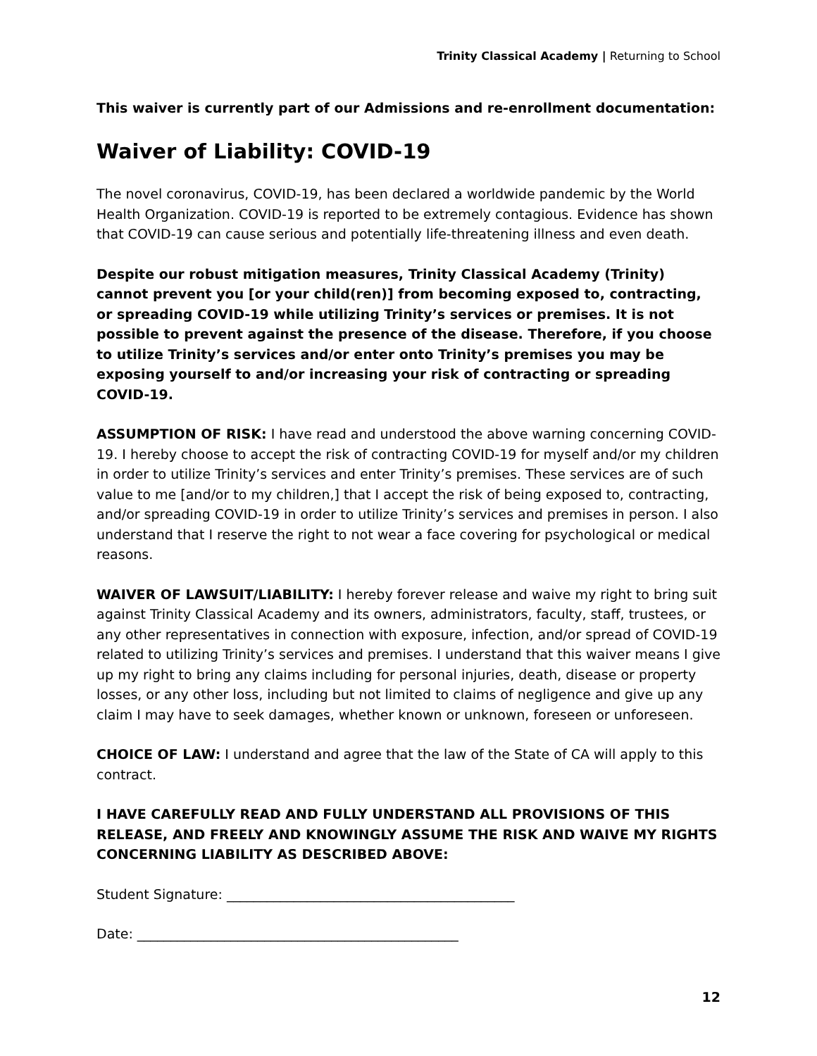Trinity Classical Academy | Returning to School
This waiver is currently part of our Admissions and re-enrollment documentation:
Waiver of Liability: COVID-19
The novel coronavirus, COVID-19, has been declared a worldwide pandemic by the World Health Organization. COVID-19 is reported to be extremely contagious. Evidence has shown that COVID-19 can cause serious and potentially life-threatening illness and even death.
Despite our robust mitigation measures, Trinity Classical Academy (Trinity) cannot prevent you [or your child(ren)] from becoming exposed to, contracting, or spreading COVID-19 while utilizing Trinity’s services or premises. It is not possible to prevent against the presence of the disease. Therefore, if you choose to utilize Trinity’s services and/or enter onto Trinity’s premises you may be exposing yourself to and/or increasing your risk of contracting or spreading COVID-19.
ASSUMPTION OF RISK: I have read and understood the above warning concerning COVID-19. I hereby choose to accept the risk of contracting COVID-19 for myself and/or my children in order to utilize Trinity’s services and enter Trinity’s premises. These services are of such value to me [and/or to my children,] that I accept the risk of being exposed to, contracting, and/or spreading COVID-19 in order to utilize Trinity’s services and premises in person. I also understand that I reserve the right to not wear a face covering for psychological or medical reasons.
WAIVER OF LAWSUIT/LIABILITY: I hereby forever release and waive my right to bring suit against Trinity Classical Academy and its owners, administrators, faculty, staff, trustees, or any other representatives in connection with exposure, infection, and/or spread of COVID-19 related to utilizing Trinity’s services and premises. I understand that this waiver means I give up my right to bring any claims including for personal injuries, death, disease or property losses, or any other loss, including but not limited to claims of negligence and give up any claim I may have to seek damages, whether known or unknown, foreseen or unforeseen.
CHOICE OF LAW: I understand and agree that the law of the State of CA will apply to this contract.
I HAVE CAREFULLY READ AND FULLY UNDERSTAND ALL PROVISIONS OF THIS RELEASE, AND FREELY AND KNOWINGLY ASSUME THE RISK AND WAIVE MY RIGHTS CONCERNING LIABILITY AS DESCRIBED ABOVE:
Student Signature: ___________________________________________
Date: ________________________________________________
12